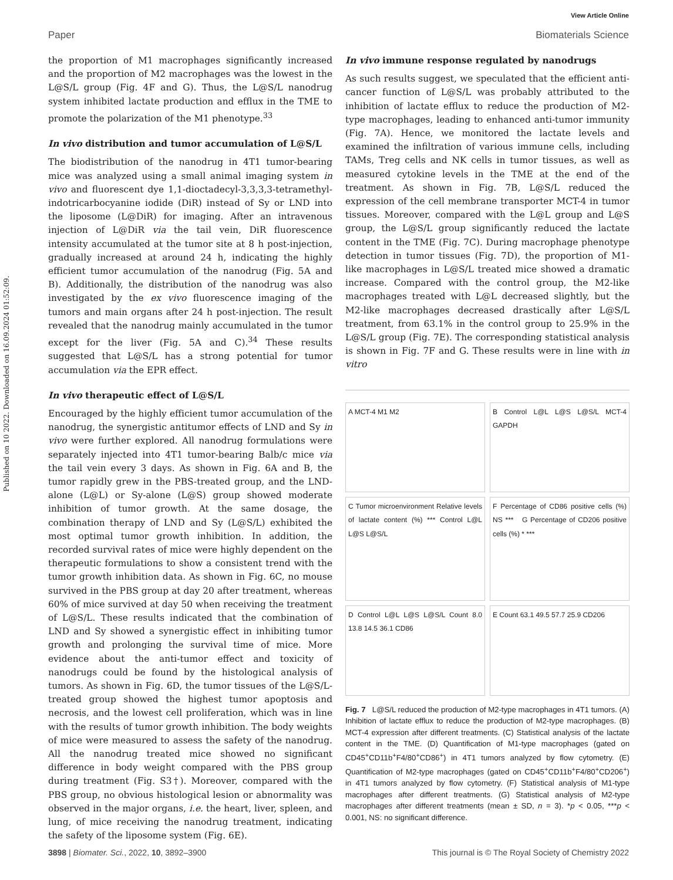Published on 10 2022. Downloaded on 16.09.2024 01:52:09.
View Article Online
Paper Biomaterials Science
the proportion of M1 macrophages significantly increased and the proportion of M2 macrophages was the lowest in the L@S/L group (Fig. 4F and G). Thus, the L@S/L nanodrug system inhibited lactate production and efflux in the TME to promote the polarization of the M1 phenotype.<sup>33</sup>
In vivo distribution and tumor accumulation of L@S/L
The biodistribution of the nanodrug in 4T1 tumor-bearing mice was analyzed using a small animal imaging system in vivo and fluorescent dye 1,1-dioctadecyl-3,3,3,3-tetramethyl-indotricarbocyanine iodide (DiR) instead of Sy or LND into the liposome (L@DiR) for imaging. After an intravenous injection of L@DiR via the tail vein, DiR fluorescence intensity accumulated at the tumor site at 8 h post-injection, gradually increased at around 24 h, indicating the highly efficient tumor accumulation of the nanodrug (Fig. 5A and B). Additionally, the distribution of the nanodrug was also investigated by the ex vivo fluorescence imaging of the tumors and main organs after 24 h post-injection. The result revealed that the nanodrug mainly accumulated in the tumor except for the liver (Fig. 5A and C).<sup>34</sup> These results suggested that L@S/L has a strong potential for tumor accumulation via the EPR effect.
In vivo therapeutic effect of L@S/L
Encouraged by the highly efficient tumor accumulation of the nanodrug, the synergistic antitumor effects of LND and Sy in vivo were further explored. All nanodrug formulations were separately injected into 4T1 tumor-bearing Balb/c mice via the tail vein every 3 days. As shown in Fig. 6A and B, the tumor rapidly grew in the PBS-treated group, and the LND-alone (L@L) or Sy-alone (L@S) group showed moderate inhibition of tumor growth. At the same dosage, the combination therapy of LND and Sy (L@S/L) exhibited the most optimal tumor growth inhibition. In addition, the recorded survival rates of mice were highly dependent on the therapeutic formulations to show a consistent trend with the tumor growth inhibition data. As shown in Fig. 6C, no mouse survived in the PBS group at day 20 after treatment, whereas 60% of mice survived at day 50 when receiving the treatment of L@S/L. These results indicated that the combination of LND and Sy showed a synergistic effect in inhibiting tumor growth and prolonging the survival time of mice. More evidence about the anti-tumor effect and toxicity of nanodrugs could be found by the histological analysis of tumors. As shown in Fig. 6D, the tumor tissues of the L@S/L-treated group showed the highest tumor apoptosis and necrosis, and the lowest cell proliferation, which was in line with the results of tumor growth inhibition. The body weights of mice were measured to assess the safety of the nanodrug. All the nanodrug treated mice showed no significant difference in body weight compared with the PBS group during treatment (Fig. S3†). Moreover, compared with the PBS group, no obvious histological lesion or abnormality was observed in the major organs, i.e. the heart, liver, spleen, and lung, of mice receiving the nanodrug treatment, indicating the safety of the liposome system (Fig. 6E).
In vivo immune response regulated by nanodrugs
As such results suggest, we speculated that the efficient anti-cancer function of L@S/L was probably attributed to the inhibition of lactate efflux to reduce the production of M2-type macrophages, leading to enhanced anti-tumor immunity (Fig. 7A). Hence, we monitored the lactate levels and examined the infiltration of various immune cells, including TAMs, Treg cells and NK cells in tumor tissues, as well as measured cytokine levels in the TME at the end of the treatment. As shown in Fig. 7B, L@S/L reduced the expression of the cell membrane transporter MCT-4 in tumor tissues. Moreover, compared with the L@L group and L@S group, the L@S/L group significantly reduced the lactate content in the TME (Fig. 7C). During macrophage phenotype detection in tumor tissues (Fig. 7D), the proportion of M1-like macrophages in L@S/L treated mice showed a dramatic increase. Compared with the control group, the M2-like macrophages treated with L@L decreased slightly, but the M2-like macrophages decreased drastically after L@S/L treatment, from 63.1% in the control group to 25.9% in the L@S/L group (Fig. 7E). The corresponding statistical analysis is shown in Fig. 7F and G. These results were in line with in vitro
A MCT-4 M1 M2
B Control L@L L@S L@S/L MCT-4 GAPDH
C Tumor microenvironment Relative levels of lactate content (%) *** Control L@L L@S L@S/L
F Percentage of CD86 positive cells (%) NS *** G Percentage of CD206 positive cells (%) * ***
D Control L@L L@S L@S/L Count 8.0 13.8 14.5 36.1 CD86
E Count 63.1 49.5 57.7 25.9 CD206
Fig. 7 L@S/L reduced the production of M2-type macrophages in 4T1 tumors. (A) Inhibition of lactate efflux to reduce the production of M2-type macrophages. (B) MCT-4 expression after different treatments. (C) Statistical analysis of the lactate content in the TME. (D) Quantification of M1-type macrophages (gated on CD45<sup>+</sup>CD11b<sup>+</sup>F4/80<sup>+</sup>CD86<sup>+</sup>) in 4T1 tumors analyzed by flow cytometry. (E) Quantification of M2-type macrophages (gated on CD45<sup>+</sup>CD11b<sup>+</sup>F4/80<sup>+</sup>CD206<sup>+</sup>) in 4T1 tumors analyzed by flow cytometry. (F) Statistical analysis of M1-type macrophages after different treatments. (G) Statistical analysis of M2-type macrophages after different treatments (mean ± SD, n = 3). *p < 0.05, ***p < 0.001, NS: no significant difference.
3898 | Biomater. Sci., 2022, 10, 3892–3900 This journal is © The Royal Society of Chemistry 2022